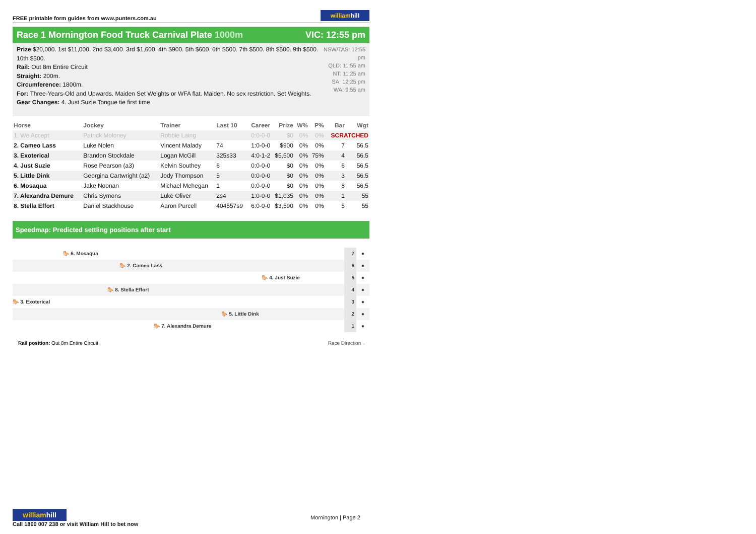FREE printable form guides from www.punters.com.au williamhill
Race 1 Mornington Food Truck Carnival Plate 1000m VIC: 12:55 pm
Prize $20,000. 1st $11,000. 2nd $3,400. 3rd $1,600. 4th $900. 5th $600. 6th $500. 7th $500. 8th $500. 9th $500. 10th $500.
Rail: Out 8m Entire Circuit
Straight: 200m.
Circumference: 1800m.
For: Three-Years-Old and Upwards. Maiden Set Weights or WFA flat. Maiden. No sex restriction. Set Weights.
Gear Changes: 4. Just Suzie Tongue tie first time
NSW/TAS: 12:55 pm
QLD: 11:55 am
NT: 11:25 am
SA: 12:25 pm
WA: 9:55 am
| Horse | Jockey | Trainer | Last 10 | Career | Prize | W% | P% | Bar | Wgt |
| --- | --- | --- | --- | --- | --- | --- | --- | --- | --- |
| 1. We Accept | Patrick Moloney | Robbie Laing | | 0:0-0-0 | $0 | 0% | 0% | SCRATCHED | |
| 2. Cameo Lass | Luke Nolen | Vincent Malady | 74 | 1:0-0-0 | $900 | 0% | 0% | 7 | 56.5 |
| 3. Exoterical | Brandon Stockdale | Logan McGill | 325s33 | 4:0-1-2 | $5,500 | 0% | 75% | 4 | 56.5 |
| 4. Just Suzie | Rose Pearson (a3) | Kelvin Southey | 6 | 0:0-0-0 | $0 | 0% | 0% | 6 | 56.5 |
| 5. Little Dink | Georgina Cartwright (a2) | Jody Thompson | 5 | 0:0-0-0 | $0 | 0% | 0% | 3 | 56.5 |
| 6. Mosaqua | Jake Noonan | Michael Mehegan | 1 | 0:0-0-0 | $0 | 0% | 0% | 8 | 56.5 |
| 7. Alexandra Demure | Chris Symons | Luke Oliver | 2s4 | 1:0-0-0 | $1,035 | 0% | 0% | 1 | 55 |
| 8. Stella Effort | Daniel Stackhouse | Aaron Purcell | 404557s9 | 6:0-0-0 | $3,590 | 0% | 0% | 5 | 55 |
Speedmap: Predicted settling positions after start
🐎 6. Mosaqua 7 ●
🐎 2. Cameo Lass 6 ●
🐎 4. Just Suzie 5 ●
🐎 8. Stella Effort 4 ●
🐎 3. Exoterical 3 ●
🐎 5. Little Dink 2 ●
🐎 7. Alexandra Demure 1 ●
Rail position: Out 8m Entire Circuit Race Direction ←
williamhill
Call 1800 007 238 or visit William Hill to bet now
Mornington | Page 2